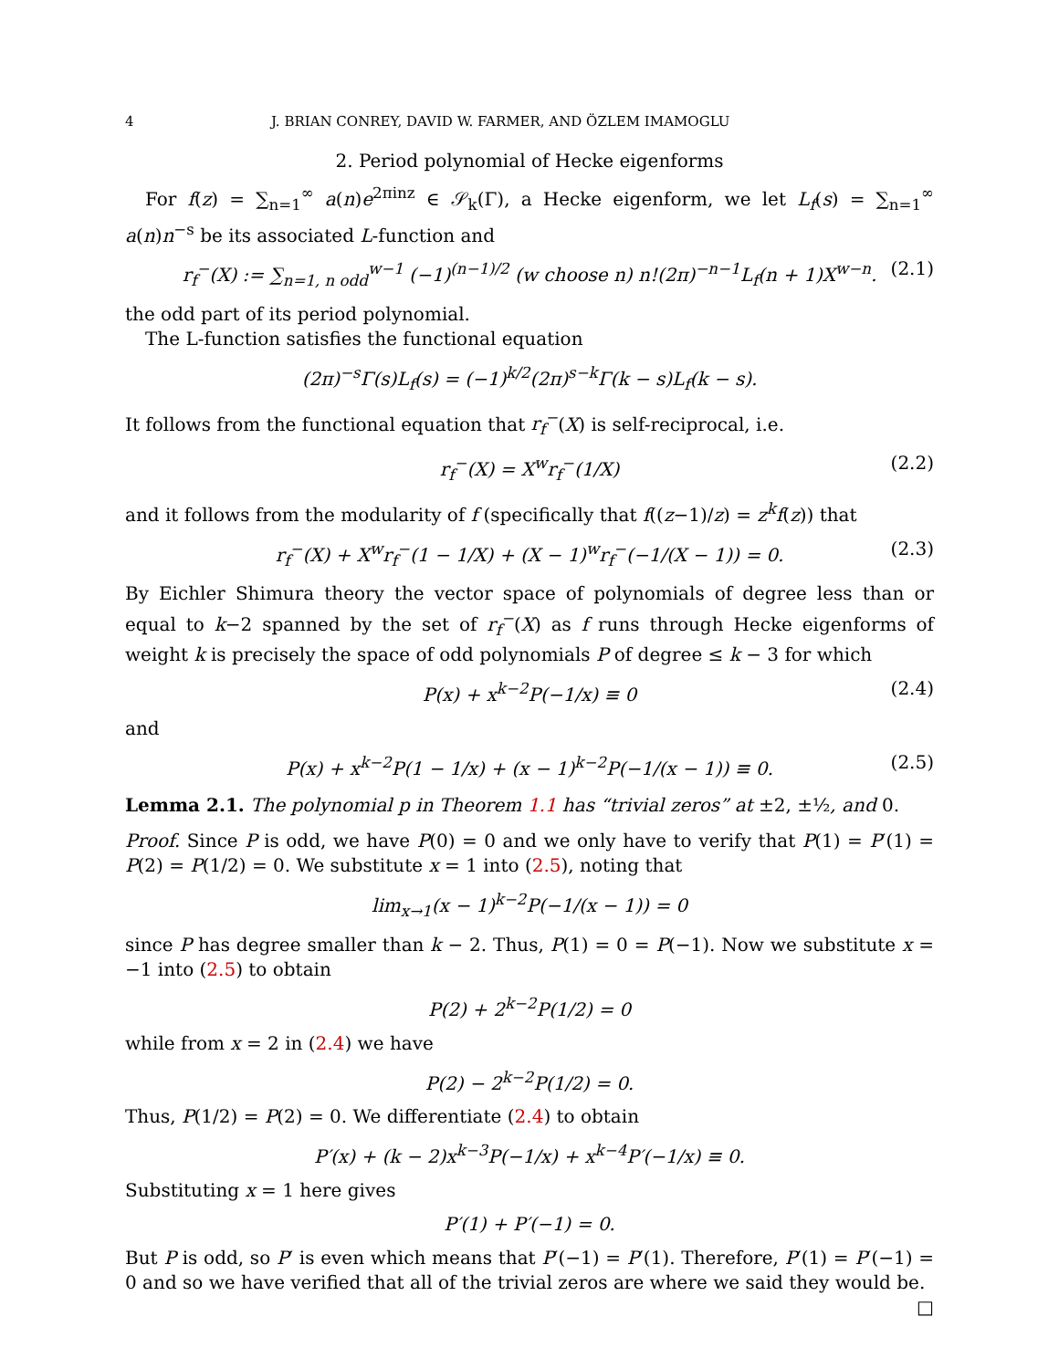4 J. BRIAN CONREY, DAVID W. FARMER, AND ÖZLEM IMAMOGLU
2. Period polynomial of Hecke eigenforms
For f(z) = ∑<sub>n=1</sub><sup>∞</sup> a(n)e<sup>2πinz</sup> ∈ 𝒮<sub>k</sub>(Γ), a Hecke eigenform, we let L<sub>f</sub>(s) = ∑<sub>n=1</sub><sup>∞</sup> a(n)n<sup>−s</sup> be its associated L-function and
r<sub>f</sub><sup>−</sup>(X) := ∑<sub>n=1, n odd</sub><sup>w−1</sup> (−1)<sup>(n−1)/2</sup> (w choose n) n!(2π)<sup>−n−1</sup>L<sub>f</sub>(n + 1)X<sup>w−n</sup>. (2.1)
the odd part of its period polynomial.
The L-function satisfies the functional equation
(2π)<sup>−s</sup>Γ(s)L<sub>f</sub>(s) = (−1)<sup>k/2</sup>(2π)<sup>s−k</sup>Γ(k − s)L<sub>f</sub>(k − s).
It follows from the functional equation that r<sub>f</sub><sup>−</sup>(X) is self-reciprocal, i.e.
r<sub>f</sub><sup>−</sup>(X) = X<sup>w</sup>r<sub>f</sub><sup>−</sup>(1/X) (2.2)
and it follows from the modularity of f (specifically that f((z−1)/z) = z<sup>k</sup>f(z)) that
r<sub>f</sub><sup>−</sup>(X) + X<sup>w</sup>r<sub>f</sub><sup>−</sup>(1 − 1/X) + (X − 1)<sup>w</sup>r<sub>f</sub><sup>−</sup>(−1/(X − 1)) = 0. (2.3)
By Eichler Shimura theory the vector space of polynomials of degree less than or equal to k−2 spanned by the set of r<sub>f</sub><sup>−</sup>(X) as f runs through Hecke eigenforms of weight k is precisely the space of odd polynomials P of degree ≤ k − 3 for which
P(x) + x<sup>k−2</sup>P(−1/x) ≡ 0 (2.4)
and
P(x) + x<sup>k−2</sup>P(1 − 1/x) + (x − 1)<sup>k−2</sup>P(−1/(x − 1)) ≡ 0. (2.5)
Lemma 2.1. The polynomial p in Theorem 1.1 has “trivial zeros” at ±2, ±½, and 0.
Proof. Since P is odd, we have P(0) = 0 and we only have to verify that P(1) = P′(1) = P(2) = P(1/2) = 0. We substitute x = 1 into (2.5), noting that
lim<sub>x→1</sub>(x − 1)<sup>k−2</sup>P(−1/(x − 1)) = 0
since P has degree smaller than k − 2. Thus, P(1) = 0 = P(−1). Now we substitute x = −1 into (2.5) to obtain
P(2) + 2<sup>k−2</sup>P(1/2) = 0
while from x = 2 in (2.4) we have
P(2) − 2<sup>k−2</sup>P(1/2) = 0.
Thus, P(1/2) = P(2) = 0. We differentiate (2.4) to obtain
P′(x) + (k − 2)x<sup>k−3</sup>P(−1/x) + x<sup>k−4</sup>P′(−1/x) ≡ 0.
Substituting x = 1 here gives
P′(1) + P′(−1) = 0.
But P is odd, so P′ is even which means that P′(−1) = P′(1). Therefore, P′(1) = P′(−1) = 0 and so we have verified that all of the trivial zeros are where we said they would be. □